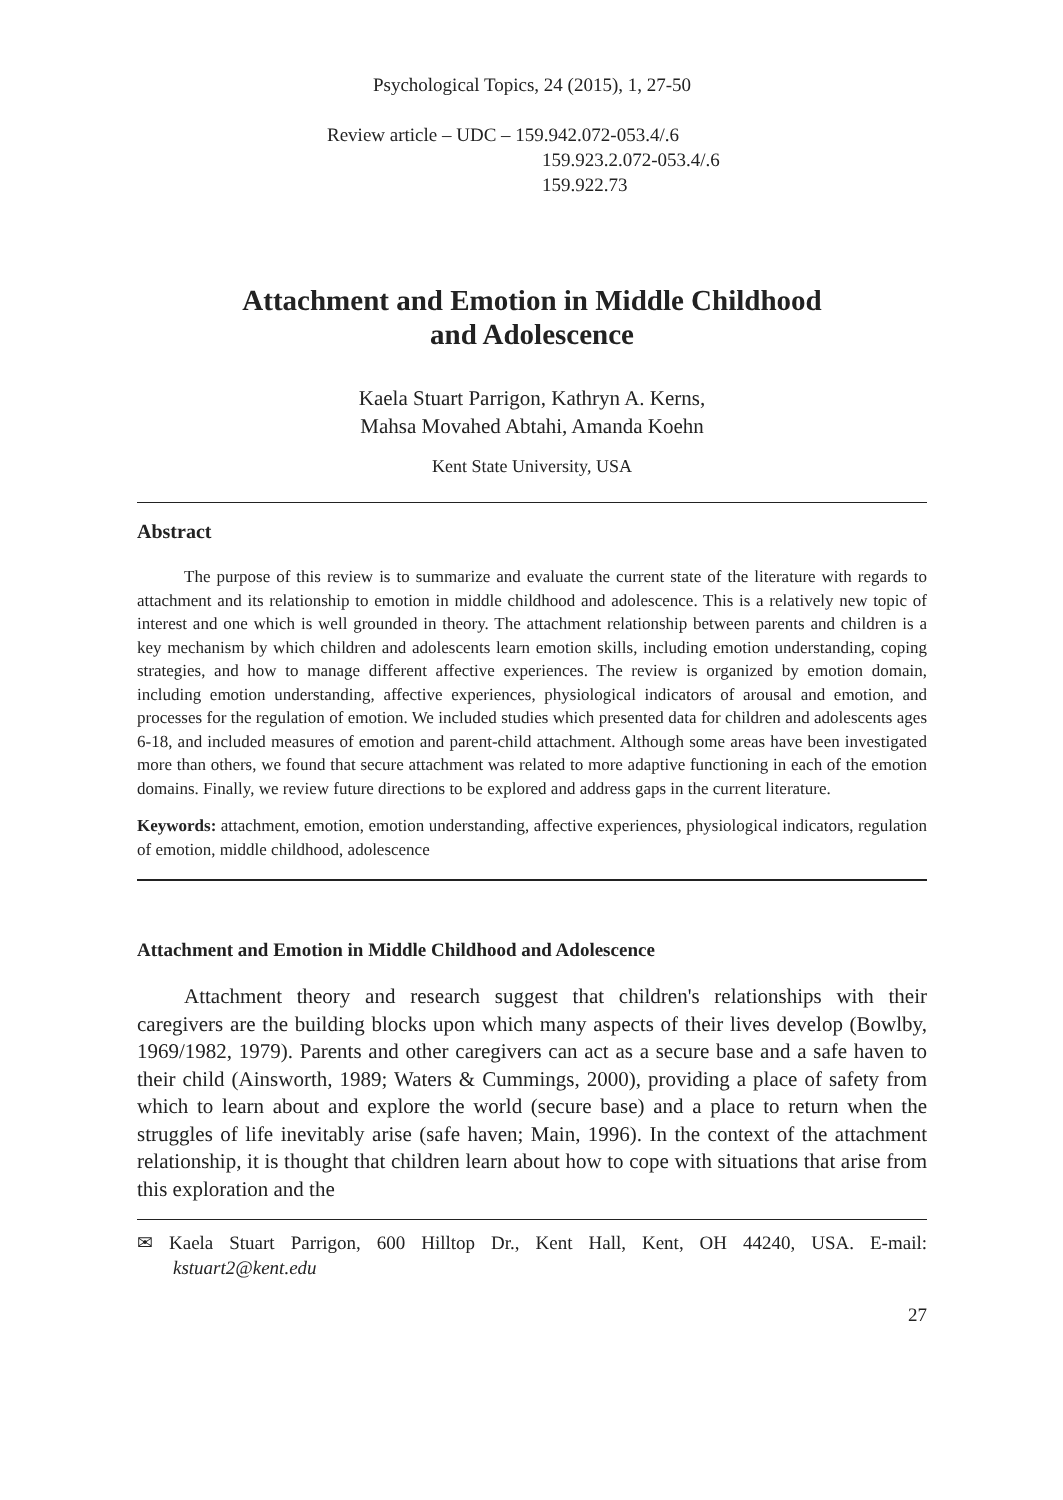Psychological Topics, 24 (2015), 1, 27-50
Review article – UDC – 159.942.072-053.4/.6
159.923.2.072-053.4/.6
159.922.73
Attachment and Emotion in Middle Childhood
and Adolescence
Kaela Stuart Parrigon, Kathryn A. Kerns,
Mahsa Movahed Abtahi, Amanda Koehn
Kent State University, USA
Abstract
The purpose of this review is to summarize and evaluate the current state of the literature with regards to attachment and its relationship to emotion in middle childhood and adolescence. This is a relatively new topic of interest and one which is well grounded in theory. The attachment relationship between parents and children is a key mechanism by which children and adolescents learn emotion skills, including emotion understanding, coping strategies, and how to manage different affective experiences. The review is organized by emotion domain, including emotion understanding, affective experiences, physiological indicators of arousal and emotion, and processes for the regulation of emotion. We included studies which presented data for children and adolescents ages 6-18, and included measures of emotion and parent-child attachment. Although some areas have been investigated more than others, we found that secure attachment was related to more adaptive functioning in each of the emotion domains. Finally, we review future directions to be explored and address gaps in the current literature.
Keywords: attachment, emotion, emotion understanding, affective experiences, physiological indicators, regulation of emotion, middle childhood, adolescence
Attachment and Emotion in Middle Childhood and Adolescence
Attachment theory and research suggest that children's relationships with their caregivers are the building blocks upon which many aspects of their lives develop (Bowlby, 1969/1982, 1979). Parents and other caregivers can act as a secure base and a safe haven to their child (Ainsworth, 1989; Waters & Cummings, 2000), providing a place of safety from which to learn about and explore the world (secure base) and a place to return when the struggles of life inevitably arise (safe haven; Main, 1996). In the context of the attachment relationship, it is thought that children learn about how to cope with situations that arise from this exploration and the
✉ Kaela Stuart Parrigon, 600 Hilltop Dr., Kent Hall, Kent, OH 44240, USA. E-mail: kstuart2@kent.edu
27